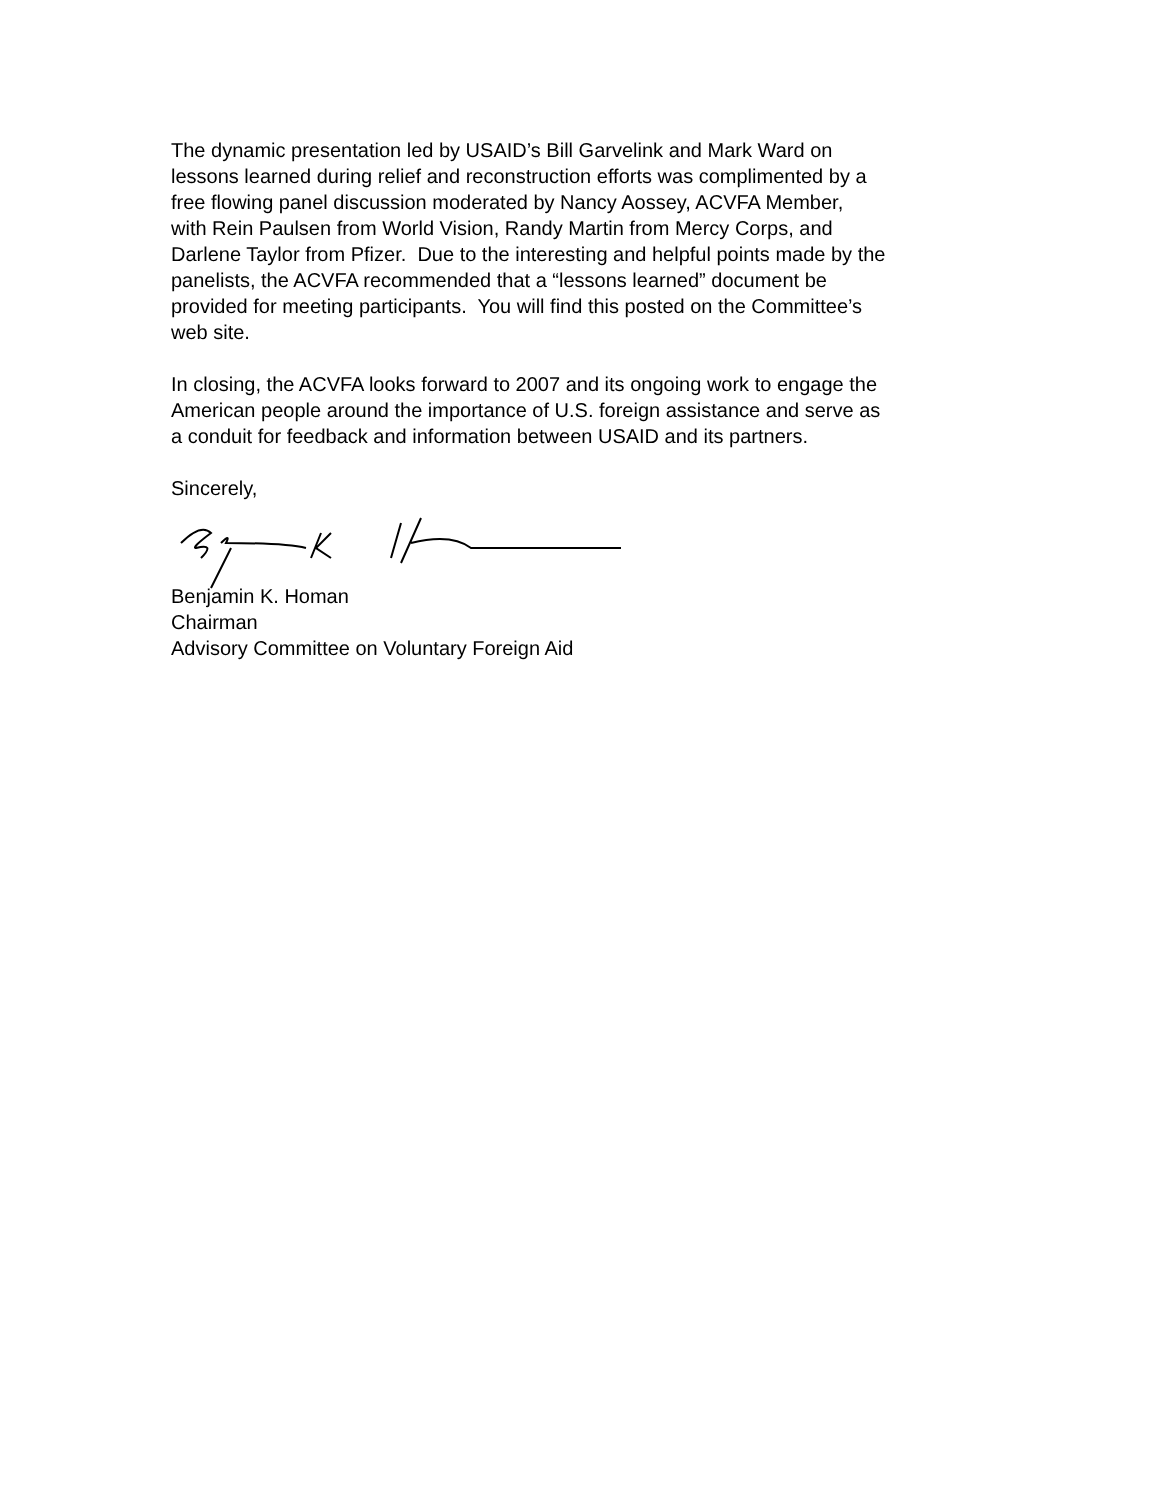The dynamic presentation led by USAID’s Bill Garvelink and Mark Ward on
lessons learned during relief and reconstruction efforts was complimented by a
free flowing panel discussion moderated by Nancy Aossey, ACVFA Member,
with Rein Paulsen from World Vision, Randy Martin from Mercy Corps, and
Darlene Taylor from Pfizer. Due to the interesting and helpful points made by the
panelists, the ACVFA recommended that a “lessons learned” document be
provided for meeting participants. You will find this posted on the Committee’s
web site.
In closing, the ACVFA looks forward to 2007 and its ongoing work to engage the
American people around the importance of U.S. foreign assistance and serve as
a conduit for feedback and information between USAID and its partners.
Sincerely,
Benjamin K. Homan
Chairman
Advisory Committee on Voluntary Foreign Aid